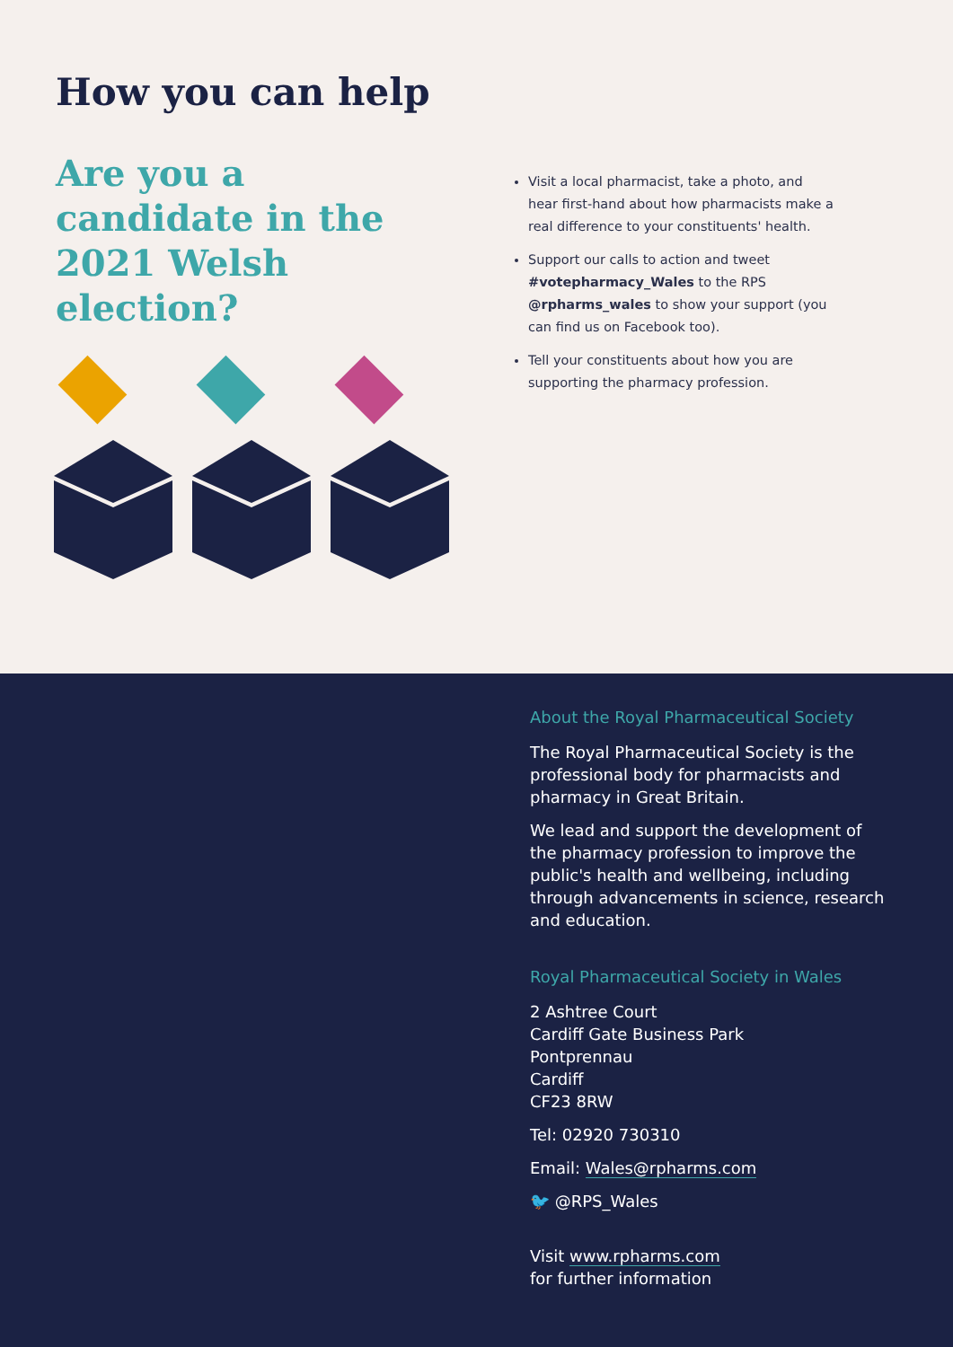How you can help
Are you a candidate in the 2021 Welsh election?
Visit a local pharmacist, take a photo, and hear first-hand about how pharmacists make a real difference to your constituents' health.
Support our calls to action and tweet #votepharmacy_Wales to the RPS @rpharms_wales to show your support (you can find us on Facebook too).
Tell your constituents about how you are supporting the pharmacy profession.
About the Royal Pharmaceutical Society
The Royal Pharmaceutical Society is the professional body for pharmacists and pharmacy in Great Britain.
We lead and support the development of the pharmacy profession to improve the public's health and wellbeing, including through advancements in science, research and education.
Royal Pharmaceutical Society in Wales
2 Ashtree Court
Cardiff Gate Business Park
Pontprennau
Cardiff
CF23 8RW
Tel: 02920 730310
Email: Wales@rpharms.com
🐦 @RPS_Wales
Visit www.rpharms.com
for further information